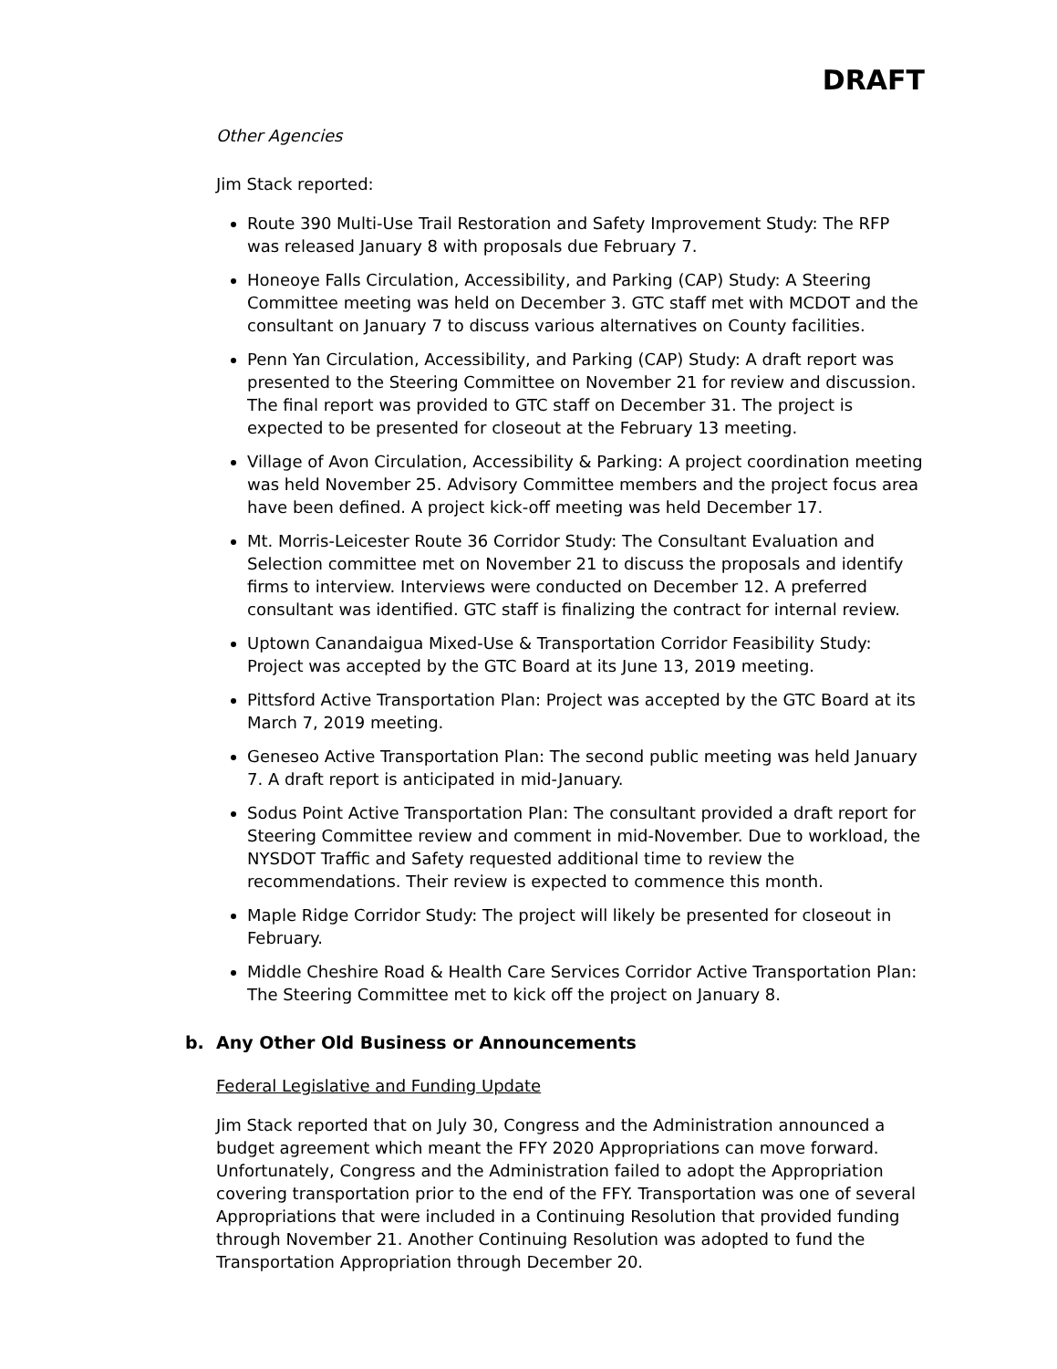DRAFT
Other Agencies
Jim Stack reported:
Route 390 Multi-Use Trail Restoration and Safety Improvement Study: The RFP was released January 8 with proposals due February 7.
Honeoye Falls Circulation, Accessibility, and Parking (CAP) Study: A Steering Committee meeting was held on December 3. GTC staff met with MCDOT and the consultant on January 7 to discuss various alternatives on County facilities.
Penn Yan Circulation, Accessibility, and Parking (CAP) Study: A draft report was presented to the Steering Committee on November 21 for review and discussion. The final report was provided to GTC staff on December 31. The project is expected to be presented for closeout at the February 13 meeting.
Village of Avon Circulation, Accessibility & Parking: A project coordination meeting was held November 25. Advisory Committee members and the project focus area have been defined. A project kick-off meeting was held December 17.
Mt. Morris-Leicester Route 36 Corridor Study: The Consultant Evaluation and Selection committee met on November 21 to discuss the proposals and identify firms to interview. Interviews were conducted on December 12. A preferred consultant was identified. GTC staff is finalizing the contract for internal review.
Uptown Canandaigua Mixed-Use & Transportation Corridor Feasibility Study: Project was accepted by the GTC Board at its June 13, 2019 meeting.
Pittsford Active Transportation Plan: Project was accepted by the GTC Board at its March 7, 2019 meeting.
Geneseo Active Transportation Plan: The second public meeting was held January 7. A draft report is anticipated in mid-January.
Sodus Point Active Transportation Plan: The consultant provided a draft report for Steering Committee review and comment in mid-November. Due to workload, the NYSDOT Traffic and Safety requested additional time to review the recommendations. Their review is expected to commence this month.
Maple Ridge Corridor Study: The project will likely be presented for closeout in February.
Middle Cheshire Road & Health Care Services Corridor Active Transportation Plan: The Steering Committee met to kick off the project on January 8.
b. Any Other Old Business or Announcements
Federal Legislative and Funding Update
Jim Stack reported that on July 30, Congress and the Administration announced a budget agreement which meant the FFY 2020 Appropriations can move forward. Unfortunately, Congress and the Administration failed to adopt the Appropriation covering transportation prior to the end of the FFY. Transportation was one of several Appropriations that were included in a Continuing Resolution that provided funding through November 21. Another Continuing Resolution was adopted to fund the Transportation Appropriation through December 20.